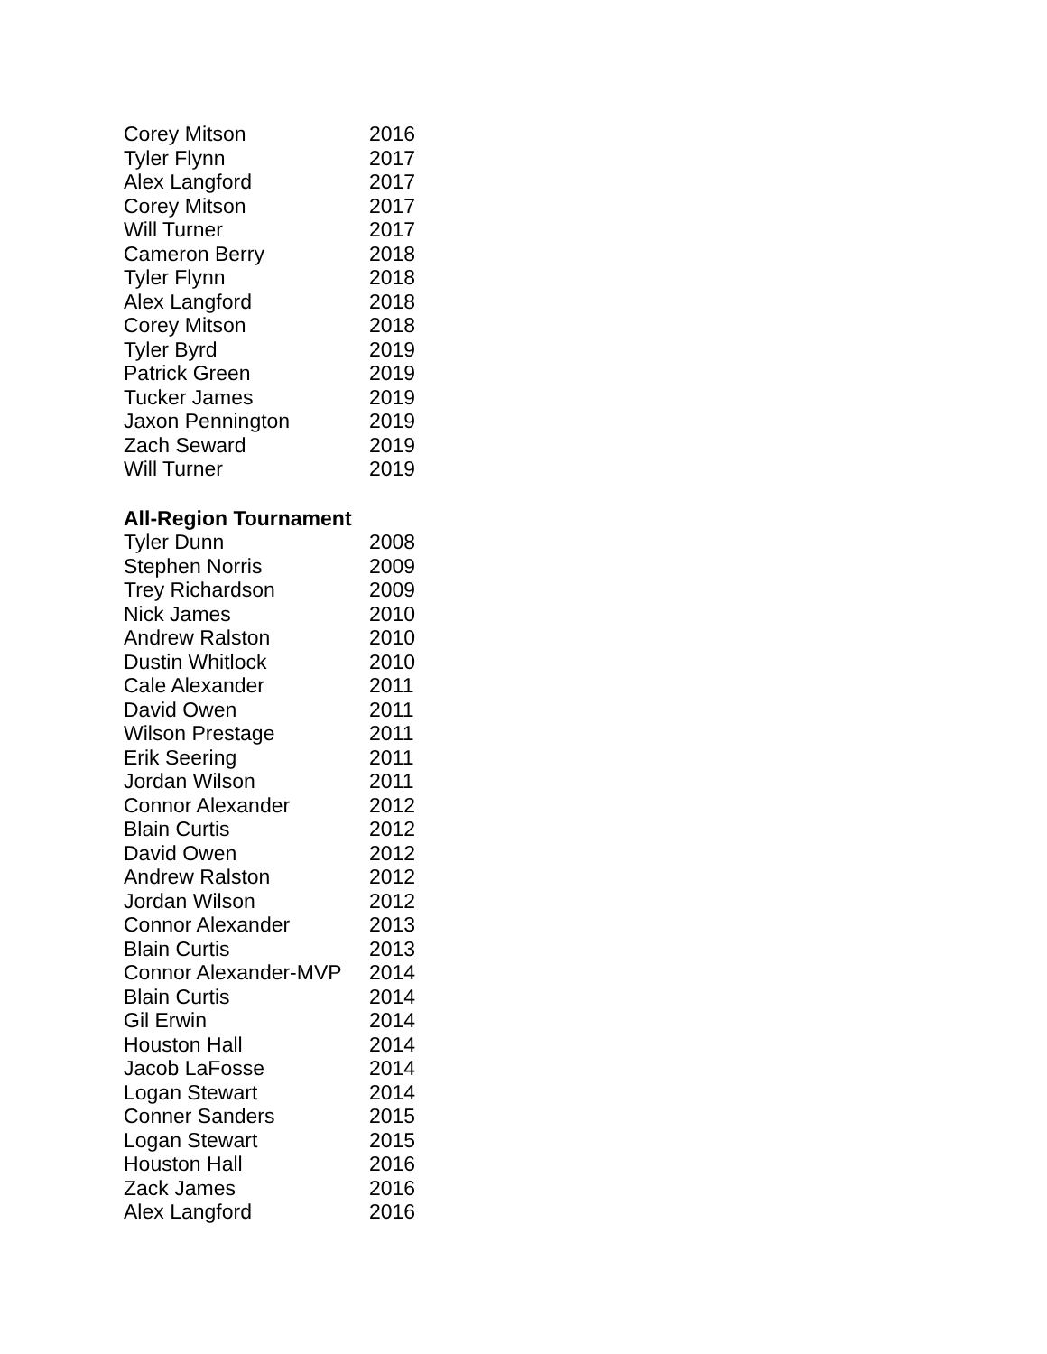| Corey Mitson | 2016 |
| Tyler Flynn | 2017 |
| Alex Langford | 2017 |
| Corey Mitson | 2017 |
| Will Turner | 2017 |
| Cameron Berry | 2018 |
| Tyler Flynn | 2018 |
| Alex Langford | 2018 |
| Corey Mitson | 2018 |
| Tyler Byrd | 2019 |
| Patrick Green | 2019 |
| Tucker James | 2019 |
| Jaxon Pennington | 2019 |
| Zach Seward | 2019 |
| Will Turner | 2019 |
All-Region Tournament
| Tyler Dunn | 2008 |
| Stephen Norris | 2009 |
| Trey Richardson | 2009 |
| Nick James | 2010 |
| Andrew Ralston | 2010 |
| Dustin Whitlock | 2010 |
| Cale Alexander | 2011 |
| David Owen | 2011 |
| Wilson Prestage | 2011 |
| Erik Seering | 2011 |
| Jordan Wilson | 2011 |
| Connor Alexander | 2012 |
| Blain Curtis | 2012 |
| David Owen | 2012 |
| Andrew Ralston | 2012 |
| Jordan Wilson | 2012 |
| Connor Alexander | 2013 |
| Blain Curtis | 2013 |
| Connor Alexander-MVP | 2014 |
| Blain Curtis | 2014 |
| Gil Erwin | 2014 |
| Houston Hall | 2014 |
| Jacob LaFosse | 2014 |
| Logan Stewart | 2014 |
| Conner Sanders | 2015 |
| Logan Stewart | 2015 |
| Houston Hall | 2016 |
| Zack James | 2016 |
| Alex Langford | 2016 |